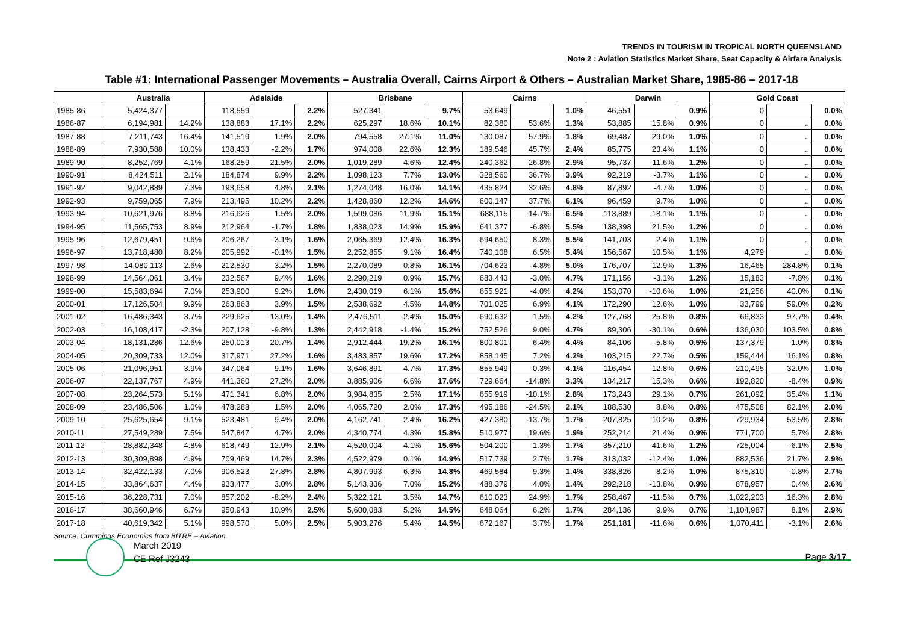TRENDS IN TOURISM IN TROPICAL NORTH QUEENSLAND
Note 2 : Aviation Statistics Market Share, Seat Capacity & Airfare Analysis
Table #1: International Passenger Movements – Australia Overall, Cairns Airport & Others – Australian Market Share, 1985-86 – 2017-18
| | Australia | | Adelaide | | | Brisbane | | | Cairns | | | Darwin | | | Gold Coast | | |
| --- | --- | --- | --- | --- | --- | --- | --- | --- | --- | --- | --- | --- | --- | --- | --- | --- | --- |
| 1985-86 | 5,424,377 | | 118,559 | | 2.2% | 527,341 | | 9.7% | 53,649 | | 1.0% | 46,551 | | 0.9% | 0 | | 0.0% |
| 1986-87 | 6,194,981 | 14.2% | 138,883 | 17.1% | 2.2% | 625,297 | 18.6% | 10.1% | 82,380 | 53.6% | 1.3% | 53,885 | 15.8% | 0.9% | 0 | .. | 0.0% |
| 1987-88 | 7,211,743 | 16.4% | 141,519 | 1.9% | 2.0% | 794,558 | 27.1% | 11.0% | 130,087 | 57.9% | 1.8% | 69,487 | 29.0% | 1.0% | 0 | .. | 0.0% |
| 1988-89 | 7,930,588 | 10.0% | 138,433 | -2.2% | 1.7% | 974,008 | 22.6% | 12.3% | 189,546 | 45.7% | 2.4% | 85,775 | 23.4% | 1.1% | 0 | .. | 0.0% |
| 1989-90 | 8,252,769 | 4.1% | 168,259 | 21.5% | 2.0% | 1,019,289 | 4.6% | 12.4% | 240,362 | 26.8% | 2.9% | 95,737 | 11.6% | 1.2% | 0 | .. | 0.0% |
| 1990-91 | 8,424,511 | 2.1% | 184,874 | 9.9% | 2.2% | 1,098,123 | 7.7% | 13.0% | 328,560 | 36.7% | 3.9% | 92,219 | -3.7% | 1.1% | 0 | .. | 0.0% |
| 1991-92 | 9,042,889 | 7.3% | 193,658 | 4.8% | 2.1% | 1,274,048 | 16.0% | 14.1% | 435,824 | 32.6% | 4.8% | 87,892 | -4.7% | 1.0% | 0 | .. | 0.0% |
| 1992-93 | 9,759,065 | 7.9% | 213,495 | 10.2% | 2.2% | 1,428,860 | 12.2% | 14.6% | 600,147 | 37.7% | 6.1% | 96,459 | 9.7% | 1.0% | 0 | .. | 0.0% |
| 1993-94 | 10,621,976 | 8.8% | 216,626 | 1.5% | 2.0% | 1,599,086 | 11.9% | 15.1% | 688,115 | 14.7% | 6.5% | 113,889 | 18.1% | 1.1% | 0 | .. | 0.0% |
| 1994-95 | 11,565,753 | 8.9% | 212,964 | -1.7% | 1.8% | 1,838,023 | 14.9% | 15.9% | 641,377 | -6.8% | 5.5% | 138,398 | 21.5% | 1.2% | 0 | .. | 0.0% |
| 1995-96 | 12,679,451 | 9.6% | 206,267 | -3.1% | 1.6% | 2,065,369 | 12.4% | 16.3% | 694,650 | 8.3% | 5.5% | 141,703 | 2.4% | 1.1% | 0 | .. | 0.0% |
| 1996-97 | 13,718,480 | 8.2% | 205,992 | -0.1% | 1.5% | 2,252,855 | 9.1% | 16.4% | 740,108 | 6.5% | 5.4% | 156,567 | 10.5% | 1.1% | 4,279 | .. | 0.0% |
| 1997-98 | 14,080,113 | 2.6% | 212,530 | 3.2% | 1.5% | 2,270,089 | 0.8% | 16.1% | 704,623 | -4.8% | 5.0% | 176,707 | 12.9% | 1.3% | 16,465 | 284.8% | 0.1% |
| 1998-99 | 14,564,061 | 3.4% | 232,567 | 9.4% | 1.6% | 2,290,219 | 0.9% | 15.7% | 683,443 | -3.0% | 4.7% | 171,156 | -3.1% | 1.2% | 15,183 | -7.8% | 0.1% |
| 1999-00 | 15,583,694 | 7.0% | 253,900 | 9.2% | 1.6% | 2,430,019 | 6.1% | 15.6% | 655,921 | -4.0% | 4.2% | 153,070 | -10.6% | 1.0% | 21,256 | 40.0% | 0.1% |
| 2000-01 | 17,126,504 | 9.9% | 263,863 | 3.9% | 1.5% | 2,538,692 | 4.5% | 14.8% | 701,025 | 6.9% | 4.1% | 172,290 | 12.6% | 1.0% | 33,799 | 59.0% | 0.2% |
| 2001-02 | 16,486,343 | -3.7% | 229,625 | -13.0% | 1.4% | 2,476,511 | -2.4% | 15.0% | 690,632 | -1.5% | 4.2% | 127,768 | -25.8% | 0.8% | 66,833 | 97.7% | 0.4% |
| 2002-03 | 16,108,417 | -2.3% | 207,128 | -9.8% | 1.3% | 2,442,918 | -1.4% | 15.2% | 752,526 | 9.0% | 4.7% | 89,306 | -30.1% | 0.6% | 136,030 | 103.5% | 0.8% |
| 2003-04 | 18,131,286 | 12.6% | 250,013 | 20.7% | 1.4% | 2,912,444 | 19.2% | 16.1% | 800,801 | 6.4% | 4.4% | 84,106 | -5.8% | 0.5% | 137,379 | 1.0% | 0.8% |
| 2004-05 | 20,309,733 | 12.0% | 317,971 | 27.2% | 1.6% | 3,483,857 | 19.6% | 17.2% | 858,145 | 7.2% | 4.2% | 103,215 | 22.7% | 0.5% | 159,444 | 16.1% | 0.8% |
| 2005-06 | 21,096,951 | 3.9% | 347,064 | 9.1% | 1.6% | 3,646,891 | 4.7% | 17.3% | 855,949 | -0.3% | 4.1% | 116,454 | 12.8% | 0.6% | 210,495 | 32.0% | 1.0% |
| 2006-07 | 22,137,767 | 4.9% | 441,360 | 27.2% | 2.0% | 3,885,906 | 6.6% | 17.6% | 729,664 | -14.8% | 3.3% | 134,217 | 15.3% | 0.6% | 192,820 | -8.4% | 0.9% |
| 2007-08 | 23,264,573 | 5.1% | 471,341 | 6.8% | 2.0% | 3,984,835 | 2.5% | 17.1% | 655,919 | -10.1% | 2.8% | 173,243 | 29.1% | 0.7% | 261,092 | 35.4% | 1.1% |
| 2008-09 | 23,486,506 | 1.0% | 478,288 | 1.5% | 2.0% | 4,065,720 | 2.0% | 17.3% | 495,186 | -24.5% | 2.1% | 188,530 | 8.8% | 0.8% | 475,508 | 82.1% | 2.0% |
| 2009-10 | 25,625,654 | 9.1% | 523,481 | 9.4% | 2.0% | 4,162,741 | 2.4% | 16.2% | 427,380 | -13.7% | 1.7% | 207,825 | 10.2% | 0.8% | 729,934 | 53.5% | 2.8% |
| 2010-11 | 27,549,289 | 7.5% | 547,847 | 4.7% | 2.0% | 4,340,774 | 4.3% | 15.8% | 510,977 | 19.6% | 1.9% | 252,214 | 21.4% | 0.9% | 771,700 | 5.7% | 2.8% |
| 2011-12 | 28,882,348 | 4.8% | 618,749 | 12.9% | 2.1% | 4,520,004 | 4.1% | 15.6% | 504,200 | -1.3% | 1.7% | 357,210 | 41.6% | 1.2% | 725,004 | -6.1% | 2.5% |
| 2012-13 | 30,309,898 | 4.9% | 709,469 | 14.7% | 2.3% | 4,522,979 | 0.1% | 14.9% | 517,739 | 2.7% | 1.7% | 313,032 | -12.4% | 1.0% | 882,536 | 21.7% | 2.9% |
| 2013-14 | 32,422,133 | 7.0% | 906,523 | 27.8% | 2.8% | 4,807,993 | 6.3% | 14.8% | 469,584 | -9.3% | 1.4% | 338,826 | 8.2% | 1.0% | 875,310 | -0.8% | 2.7% |
| 2014-15 | 33,864,637 | 4.4% | 933,477 | 3.0% | 2.8% | 5,143,336 | 7.0% | 15.2% | 488,379 | 4.0% | 1.4% | 292,218 | -13.8% | 0.9% | 878,957 | 0.4% | 2.6% |
| 2015-16 | 36,228,731 | 7.0% | 857,202 | -8.2% | 2.4% | 5,322,121 | 3.5% | 14.7% | 610,023 | 24.9% | 1.7% | 258,467 | -11.5% | 0.7% | 1,022,203 | 16.3% | 2.8% |
| 2016-17 | 38,660,946 | 6.7% | 950,943 | 10.9% | 2.5% | 5,600,083 | 5.2% | 14.5% | 648,064 | 6.2% | 1.7% | 284,136 | 9.9% | 0.7% | 1,104,987 | 8.1% | 2.9% |
| 2017-18 | 40,619,342 | 5.1% | 998,570 | 5.0% | 2.5% | 5,903,276 | 5.4% | 14.5% | 672,167 | 3.7% | 1.7% | 251,181 | -11.6% | 0.6% | 1,070,411 | -3.1% | 2.6% |
Source: Cummings Economics from BITRE – Aviation.
March 2019
CE Ref J3243
Page 3/17